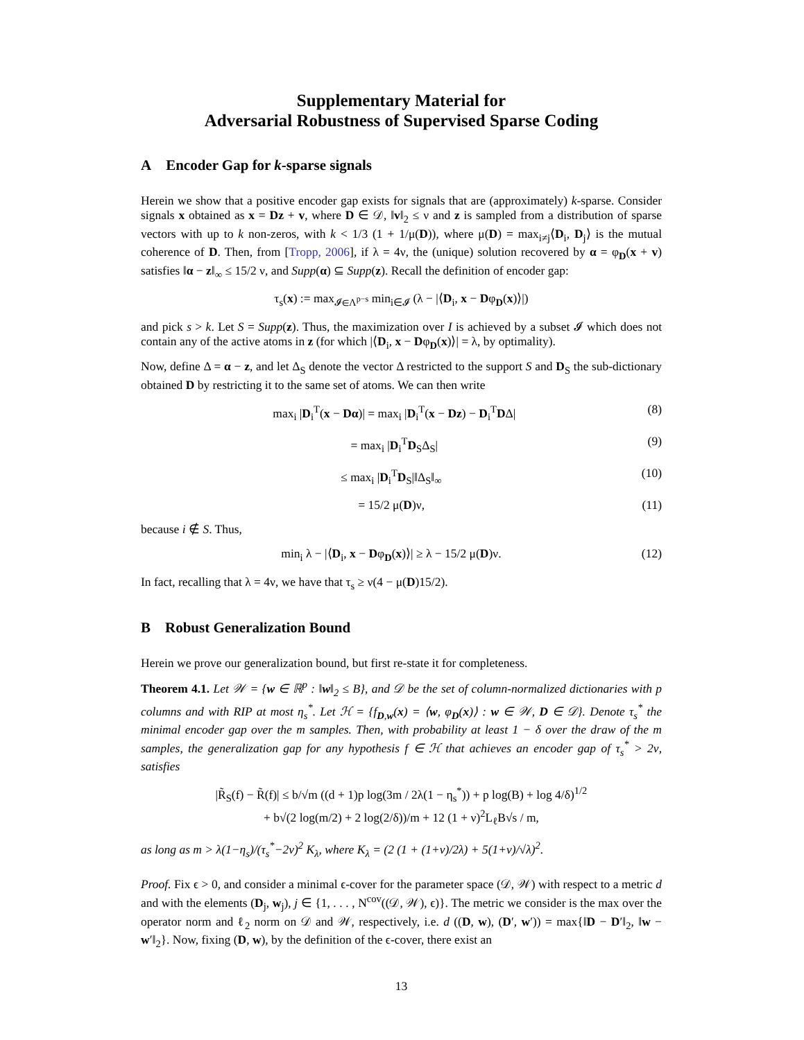Supplementary Material for
Adversarial Robustness of Supervised Sparse Coding
A Encoder Gap for k-sparse signals
Herein we show that a positive encoder gap exists for signals that are (approximately) k-sparse. Consider signals x obtained as x = Dz + v, where D ∈ 𝒟, ‖v‖<sub>2</sub> ≤ ν and z is sampled from a distribution of sparse vectors with up to k non-zeros, with k < 1/3 (1 + 1/μ(D)), where μ(D) = max<sub>i≠j</sub>⟨D<sub>i</sub>, D<sub>j</sub>⟩ is the mutual coherence of D. Then, from [Tropp, 2006], if λ = 4ν, the (unique) solution recovered by α = φ<sub>D</sub>(x + v) satisfies ‖α − z‖<sub>∞</sub> ≤ 15/2 ν, and Supp(α) ⊆ Supp(z). Recall the definition of encoder gap:
τ<sub>s</sub>(x) := max<sub>𝓘∈Λ<sup>p−s</sup></sub> min<sub>i∈𝓘</sub> (λ − |⟨D<sub>i</sub>, x − Dφ<sub>D</sub>(x)⟩|)
and pick s > k. Let S = Supp(z). Thus, the maximization over I is achieved by a subset 𝓘 which does not contain any of the active atoms in z (for which |⟨D<sub>i</sub>, x − Dφ<sub>D</sub>(x)⟩| = λ, by optimality).
Now, define Δ = α − z, and let Δ<sub>S</sub> denote the vector Δ restricted to the support S and D<sub>S</sub> the sub-dictionary obtained D by restricting it to the same set of atoms. We can then write
max<sub>i</sub> |D<sub>i</sub><sup>T</sup>(x − Dα)| = max<sub>i</sub> |D<sub>i</sub><sup>T</sup>(x − Dz) − D<sub>i</sub><sup>T</sup>DΔ| (8)
= max<sub>i</sub> |D<sub>i</sub><sup>T</sup>D<sub>S</sub>Δ<sub>S</sub>| (9)
≤ max<sub>i</sub> |D<sub>i</sub><sup>T</sup>D<sub>S</sub>|‖Δ<sub>S</sub>‖<sub>∞</sub> (10)
= 15/2 μ(D)ν, (11)
because i ∉ S. Thus,
min<sub>i</sub> λ − |⟨D<sub>i</sub>, x − Dφ<sub>D</sub>(x)⟩| ≥ λ − 15/2 μ(D)ν. (12)
In fact, recalling that λ = 4ν, we have that τ<sub>s</sub> ≥ ν(4 − μ(D)15/2).
B Robust Generalization Bound
Herein we prove our generalization bound, but first re-state it for completeness.
Theorem 4.1. Let 𝒲 = {w ∈ ℝ<sup>p</sup> : ‖w‖<sub>2</sub> ≤ B}, and 𝒟 be the set of column-normalized dictionaries with p columns and with RIP at most η<sub>s</sub><sup>*</sup>. Let ℋ = {f<sub>D,w</sub>(x) = ⟨w, φ<sub>D</sub>(x)⟩ : w ∈ 𝒲, D ∈ 𝒟}. Denote τ<sub>s</sub><sup>*</sup> the minimal encoder gap over the m samples. Then, with probability at least 1 − δ over the draw of the m samples, the generalization gap for any hypothesis f ∈ ℋ that achieves an encoder gap of τ<sub>s</sub><sup>*</sup> > 2ν, satisfies
|R̃<sub>S</sub>(f) − R̃(f)| ≤ b/√m ((d + 1)p log(3m / 2λ(1 − η<sub>s</sub><sup>*</sup>)) + p log(B) + log 4/δ)<sup>1/2</sup>
+ b√(2 log(m/2) + 2 log(2/δ))/m + 12 (1 + ν)<sup>2</sup>L<sub>ℓ</sub>B√s / m,
as long as m > λ(1−η<sub>s</sub>)/(τ<sub>s</sub><sup>*</sup>−2ν)<sup>2</sup> K<sub>λ</sub>, where K<sub>λ</sub> = (2 (1 + (1+ν)/2λ) + 5(1+ν)/√λ)<sup>2</sup>.
Proof. Fix ϵ > 0, and consider a minimal ϵ-cover for the parameter space (𝒟, 𝒲) with respect to a metric d and with the elements (D<sub>j</sub>, w<sub>j</sub>), j ∈ {1, . . . , N<sup>cov</sup>((𝒟, 𝒲), ϵ)}. The metric we consider is the max over the operator norm and ℓ<sub>2</sub> norm on 𝒟 and 𝒲, respectively, i.e. d ((D, w), (D′, w′)) = max{‖D − D′‖<sub>2</sub>, ‖w − w′‖<sub>2</sub>}. Now, fixing (D, w), by the definition of the ϵ-cover, there exist an
13